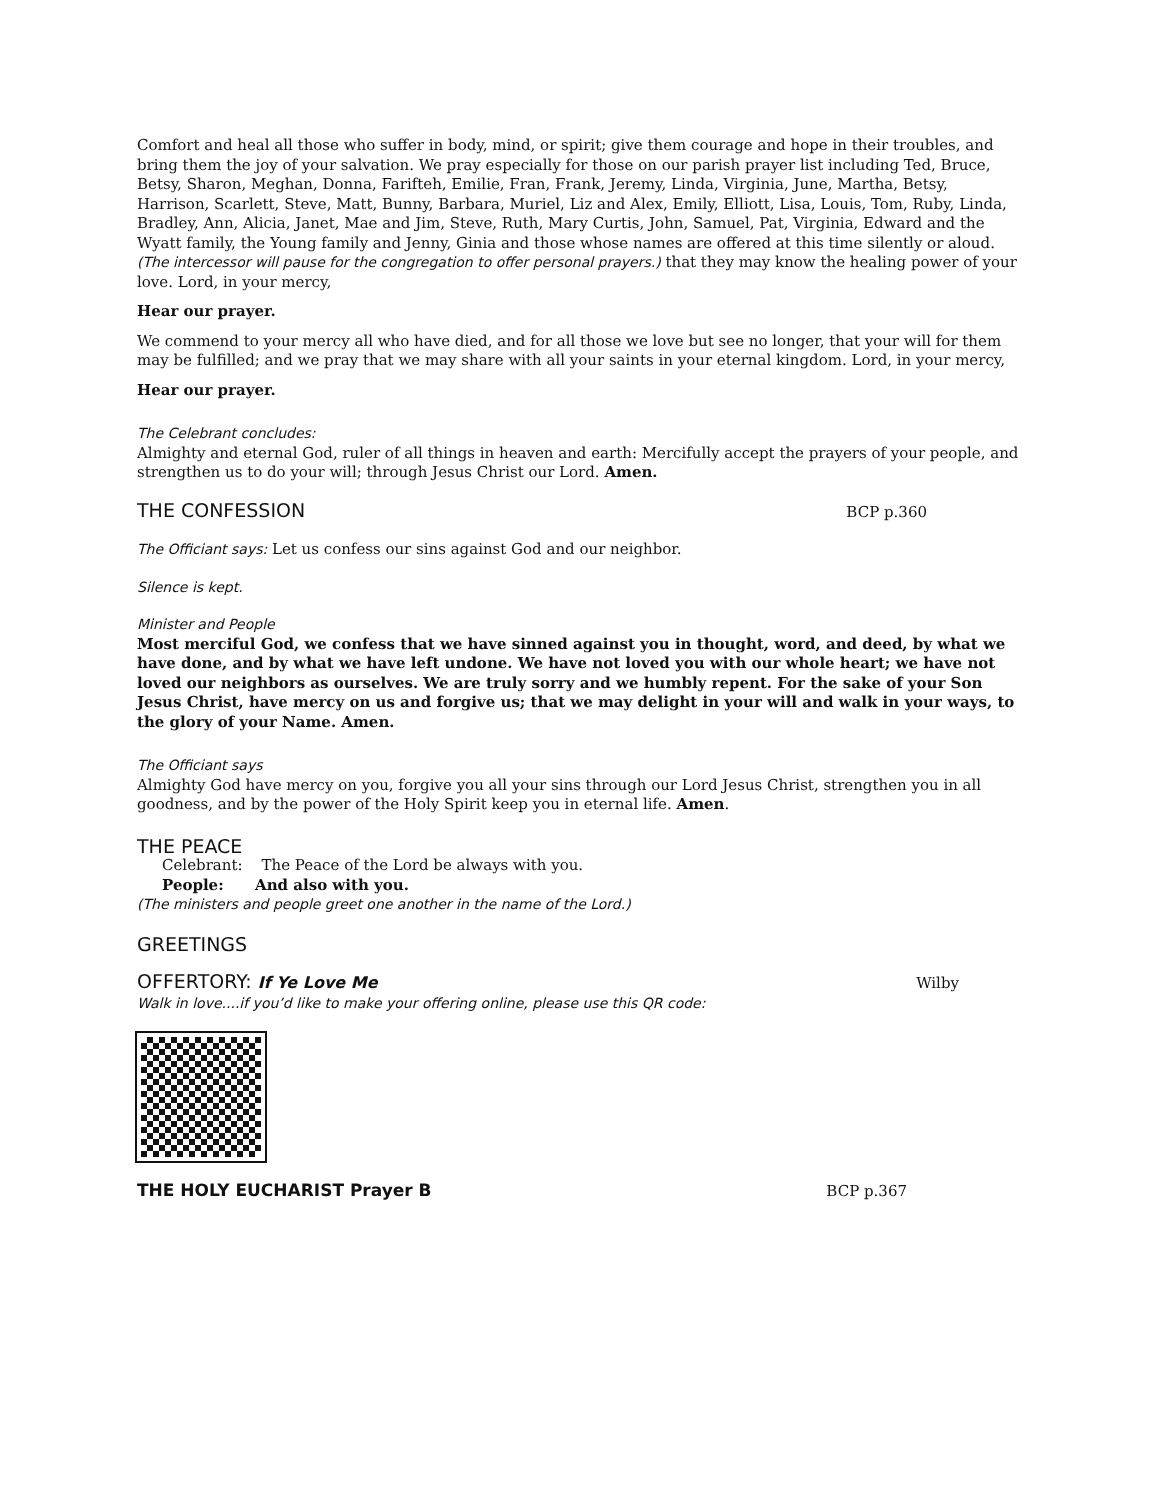Comfort and heal all those who suffer in body, mind, or spirit; give them courage and hope in their troubles, and bring them the joy of your salvation. We pray especially for those on our parish prayer list including Ted, Bruce, Betsy, Sharon, Meghan, Donna, Farifteh, Emilie, Fran, Frank, Jeremy, Linda, Virginia, June, Martha, Betsy, Harrison, Scarlett, Steve, Matt, Bunny, Barbara, Muriel, Liz and Alex, Emily, Elliott, Lisa, Louis, Tom, Ruby, Linda, Bradley, Ann, Alicia, Janet, Mae and Jim, Steve, Ruth, Mary Curtis, John, Samuel, Pat, Virginia, Edward and the Wyatt family, the Young family and Jenny, Ginia and those whose names are offered at this time silently or aloud. (The intercessor will pause for the congregation to offer personal prayers.) that they may know the healing power of your love. Lord, in your mercy,
Hear our prayer.
We commend to your mercy all who have died, and for all those we love but see no longer, that your will for them may be fulfilled; and we pray that we may share with all your saints in your eternal kingdom. Lord, in your mercy,
Hear our prayer.
The Celebrant concludes:
Almighty and eternal God, ruler of all things in heaven and earth: Mercifully accept the prayers of your people, and strengthen us to do your will; through Jesus Christ our Lord. Amen.
THE CONFESSION
BCP p.360
The Officiant says: Let us confess our sins against God and our neighbor.
Silence is kept.
Minister and People
Most merciful God, we confess that we have sinned against you in thought, word, and deed, by what we have done, and by what we have left undone. We have not loved you with our whole heart; we have not loved our neighbors as ourselves. We are truly sorry and we humbly repent. For the sake of your Son Jesus Christ, have mercy on us and forgive us; that we may delight in your will and walk in your ways, to the glory of your Name. Amen.
The Officiant says
Almighty God have mercy on you, forgive you all your sins through our Lord Jesus Christ, strengthen you in all goodness, and by the power of the Holy Spirit keep you in eternal life. Amen.
THE PEACE
Celebrant: The Peace of the Lord be always with you.
People: And also with you.
(The ministers and people greet one another in the name of the Lord.)
GREETINGS
OFFERTORY: If Ye Love Me Wilby
Walk in love....if you’d like to make your offering online, please use this QR code:
THE HOLY EUCHARIST Prayer B BCP p.367